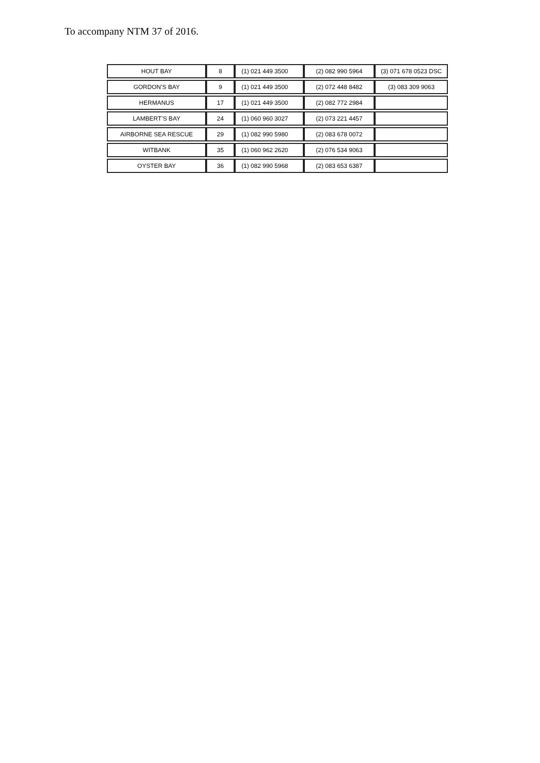To accompany NTM 37 of 2016.
| HOUT BAY | 8 | (1) 021 449 3500 | (2) 082 990 5964 | (3) 071 678 0523 DSC |
| GORDON’S BAY | 9 | (1) 021 449 3500 | (2) 072 448 8482 | (3) 083 309 9063 |
| HERMANUS | 17 | (1) 021 449 3500 | (2) 082 772 2984 | |
| LAMBERT’S BAY | 24 | (1) 060 960 3027 | (2) 073 221 4457 | |
| AIRBORNE SEA RESCUE | 29 | (1) 082 990 5980 | (2) 083 678 0072 | |
| WITBANK | 35 | (1) 060 962 2620 | (2) 076 534 9063 | |
| OYSTER BAY | 36 | (1) 082 990 5968 | (2) 083 653 6387 | |